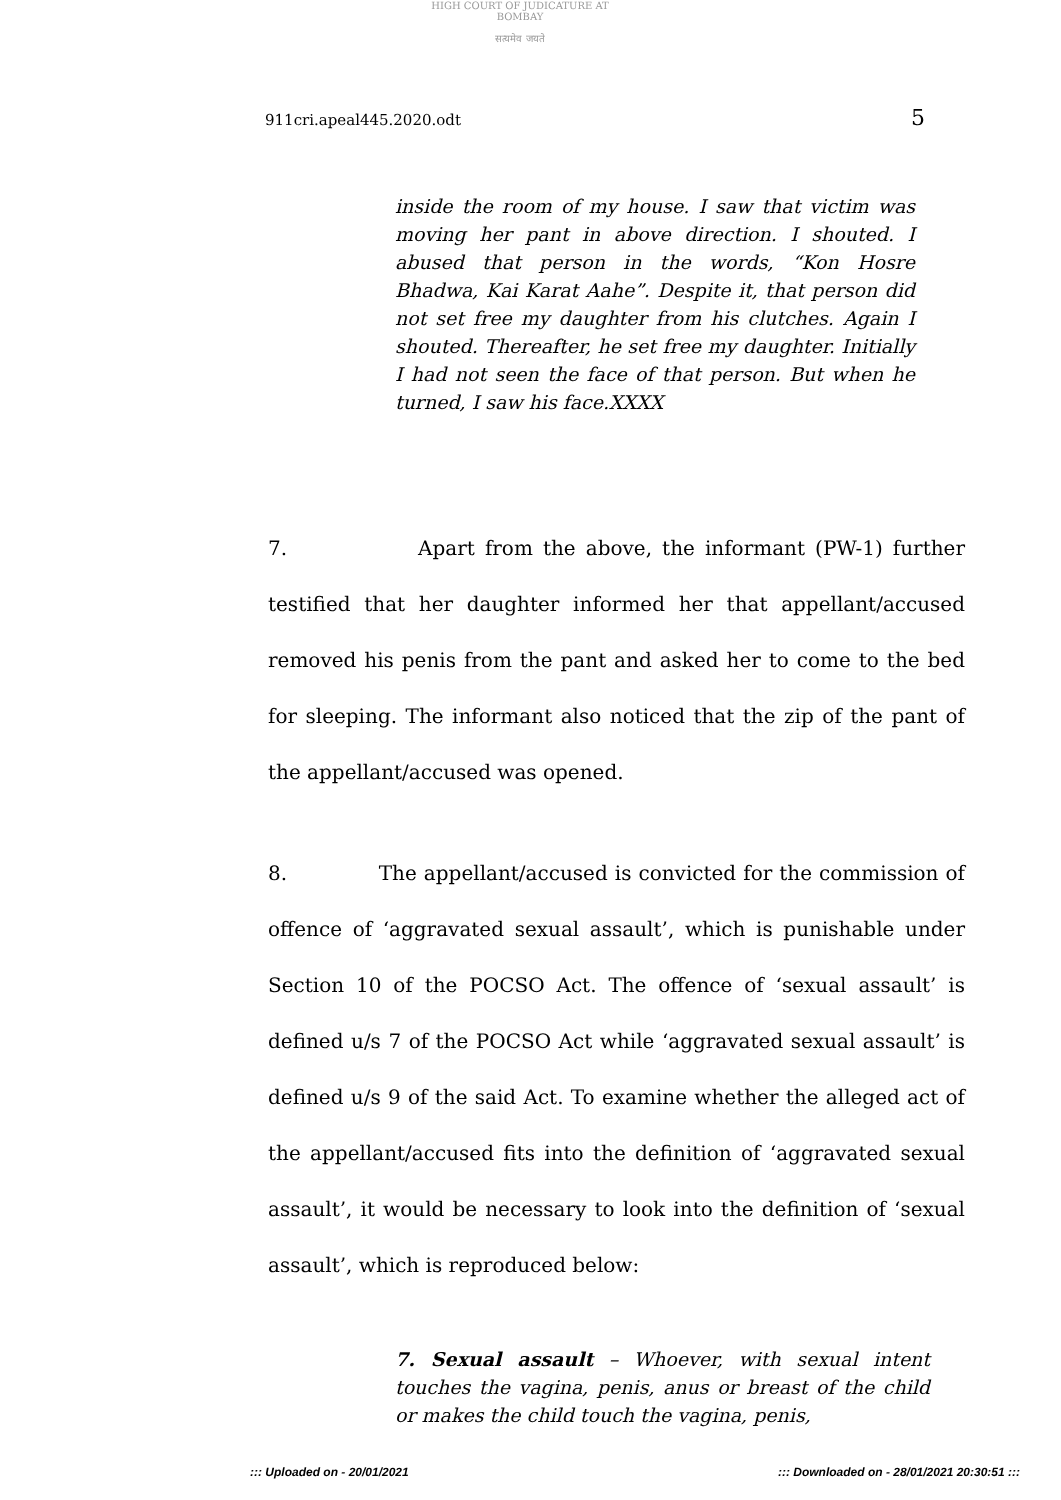HIGH COURT OF JUDICATURE AT BOMBAY
सत्यमेव जयते
911cri.apeal445.2020.odt 5
inside the room of my house. I saw that victim was moving her pant in above direction. I shouted. I abused that person in the words, “Kon Hosre Bhadwa, Kai Karat Aahe”. Despite it, that person did not set free my daughter from his clutches. Again I shouted. Thereafter, he set free my daughter. Initially I had not seen the face of that person. But when he turned, I saw his face.XXXX
7. Apart from the above, the informant (PW-1) further testified that her daughter informed her that appellant/accused removed his penis from the pant and asked her to come to the bed for sleeping. The informant also noticed that the zip of the pant of the appellant/accused was opened.
8. The appellant/accused is convicted for the commission of offence of ‘aggravated sexual assault’, which is punishable under Section 10 of the POCSO Act. The offence of ‘sexual assault’ is defined u/s 7 of the POCSO Act while ‘aggravated sexual assault’ is defined u/s 9 of the said Act. To examine whether the alleged act of the appellant/accused fits into the definition of ‘aggravated sexual assault’, it would be necessary to look into the definition of ‘sexual assault’, which is reproduced below:
7. Sexual assault – Whoever, with sexual intent touches the vagina, penis, anus or breast of the child or makes the child touch the vagina, penis,
::: Uploaded on - 20/01/2021::: Downloaded on - 28/01/2021 20:30:51 :::